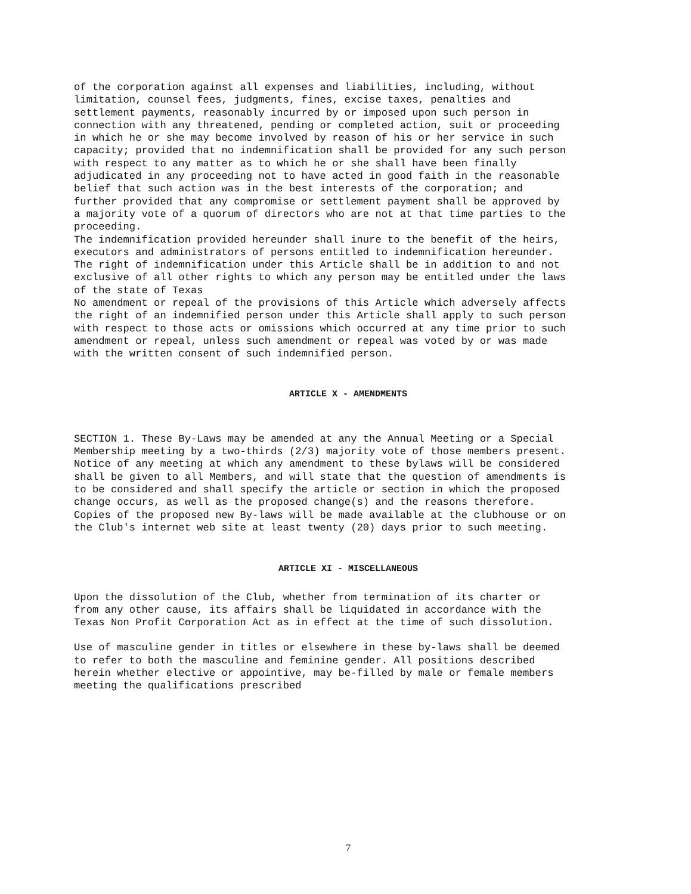of the corporation against all expenses and liabilities, including, without limitation, counsel fees, judgments, fines, excise taxes, penalties and settlement payments, reasonably incurred by or imposed upon such person in connection with any threatened, pending or completed action, suit or proceeding in which he or she may become involved by reason of his or her service in such capacity; provided that no indemnification shall be provided for any such person with respect to any matter as to which he or she shall have been finally adjudicated in any proceeding not to have acted in good faith in the reasonable belief that such action was in the best interests of the corporation; and further provided that any compromise or settlement payment shall be approved by a majority vote of a quorum of directors who are not at that time parties to the proceeding. The indemnification provided hereunder shall inure to the benefit of the heirs, executors and administrators of persons entitled to indemnification hereunder. The right of indemnification under this Article shall be in addition to and not exclusive of all other rights to which any person may be entitled under the laws of the state of Texas No amendment or repeal of the provisions of this Article which adversely affects the right of an indemnified person under this Article shall apply to such person with respect to those acts or omissions which occurred at any time prior to such amendment or repeal, unless such amendment or repeal was voted by or was made with the written consent of such indemnified person.
ARTICLE X - AMENDMENTS
SECTION 1. These By-Laws may be amended at any the Annual Meeting or a Special Membership meeting by a two-thirds (2/3) majority vote of those members present. Notice of any meeting at which any amendment to these bylaws will be considered shall be given to all Members, and will state that the question of amendments is to be considered and shall specify the article or section in which the proposed change occurs, as well as the proposed change(s) and the reasons therefore. Copies of the proposed new By-laws will be made available at the clubhouse or on the Club's internet web site at least twenty (20) days prior to such meeting.
ARTICLE XI - MISCELLANEOUS
Upon the dissolution of the Club, whether from termination of its charter or from any other cause, its affairs shall be liquidated in accordance with the Texas Non Profit Corporation Act as in effect at the time of such dissolution.
Use of masculine gender in titles or elsewhere in these by-laws shall be deemed to refer to both the masculine and feminine gender. All positions described herein whether elective or appointive, may be-filled by male or female members meeting the qualifications prescribed
7